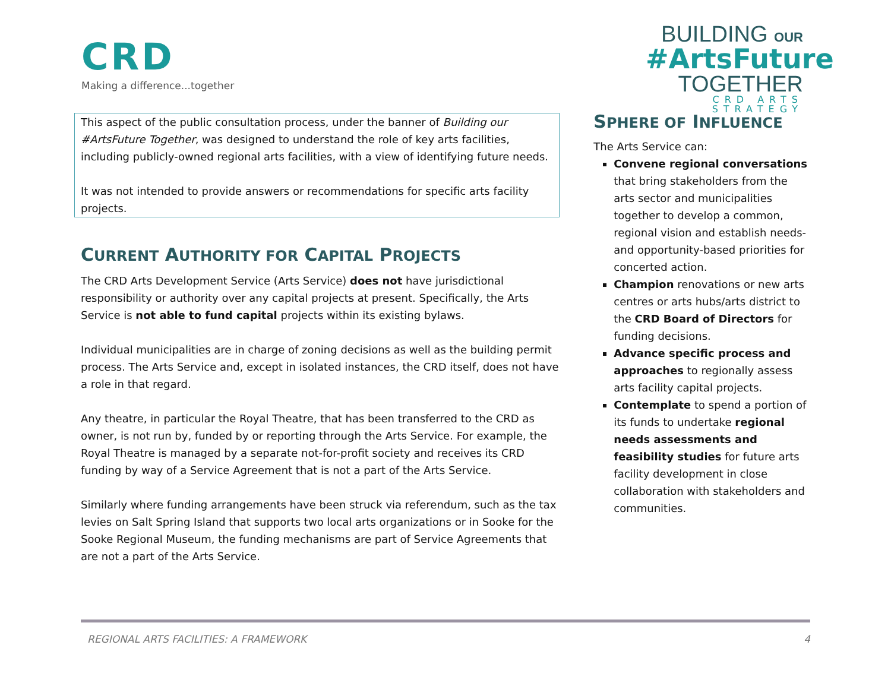CRD
Making a difference...together
BUILDING OUR
#ArtsFuture
TOGETHER
CRD ARTS
STRATEGY
This aspect of the public consultation process, under the banner of Building our #ArtsFuture Together, was designed to understand the role of key arts facilities, including publicly-owned regional arts facilities, with a view of identifying future needs.
It was not intended to provide answers or recommendations for specific arts facility projects.
CURRENT AUTHORITY FOR CAPITAL PROJECTS
The CRD Arts Development Service (Arts Service) does not have jurisdictional responsibility or authority over any capital projects at present. Specifically, the Arts Service is not able to fund capital projects within its existing bylaws.
Individual municipalities are in charge of zoning decisions as well as the building permit process. The Arts Service and, except in isolated instances, the CRD itself, does not have a role in that regard.
Any theatre, in particular the Royal Theatre, that has been transferred to the CRD as owner, is not run by, funded by or reporting through the Arts Service. For example, the Royal Theatre is managed by a separate not-for-profit society and receives its CRD funding by way of a Service Agreement that is not a part of the Arts Service.
Similarly where funding arrangements have been struck via referendum, such as the tax levies on Salt Spring Island that supports two local arts organizations or in Sooke for the Sooke Regional Museum, the funding mechanisms are part of Service Agreements that are not a part of the Arts Service.
SPHERE OF INFLUENCE
The Arts Service can:
Convene regional conversations that bring stakeholders from the arts sector and municipalities together to develop a common, regional vision and establish needs- and opportunity-based priorities for concerted action.
Champion renovations or new arts centres or arts hubs/arts district to the CRD Board of Directors for funding decisions.
Advance specific process and approaches to regionally assess arts facility capital projects.
Contemplate to spend a portion of its funds to undertake regional needs assessments and feasibility studies for future arts facility development in close collaboration with stakeholders and communities.
REGIONAL ARTS FACILITIES: A FRAMEWORK 4